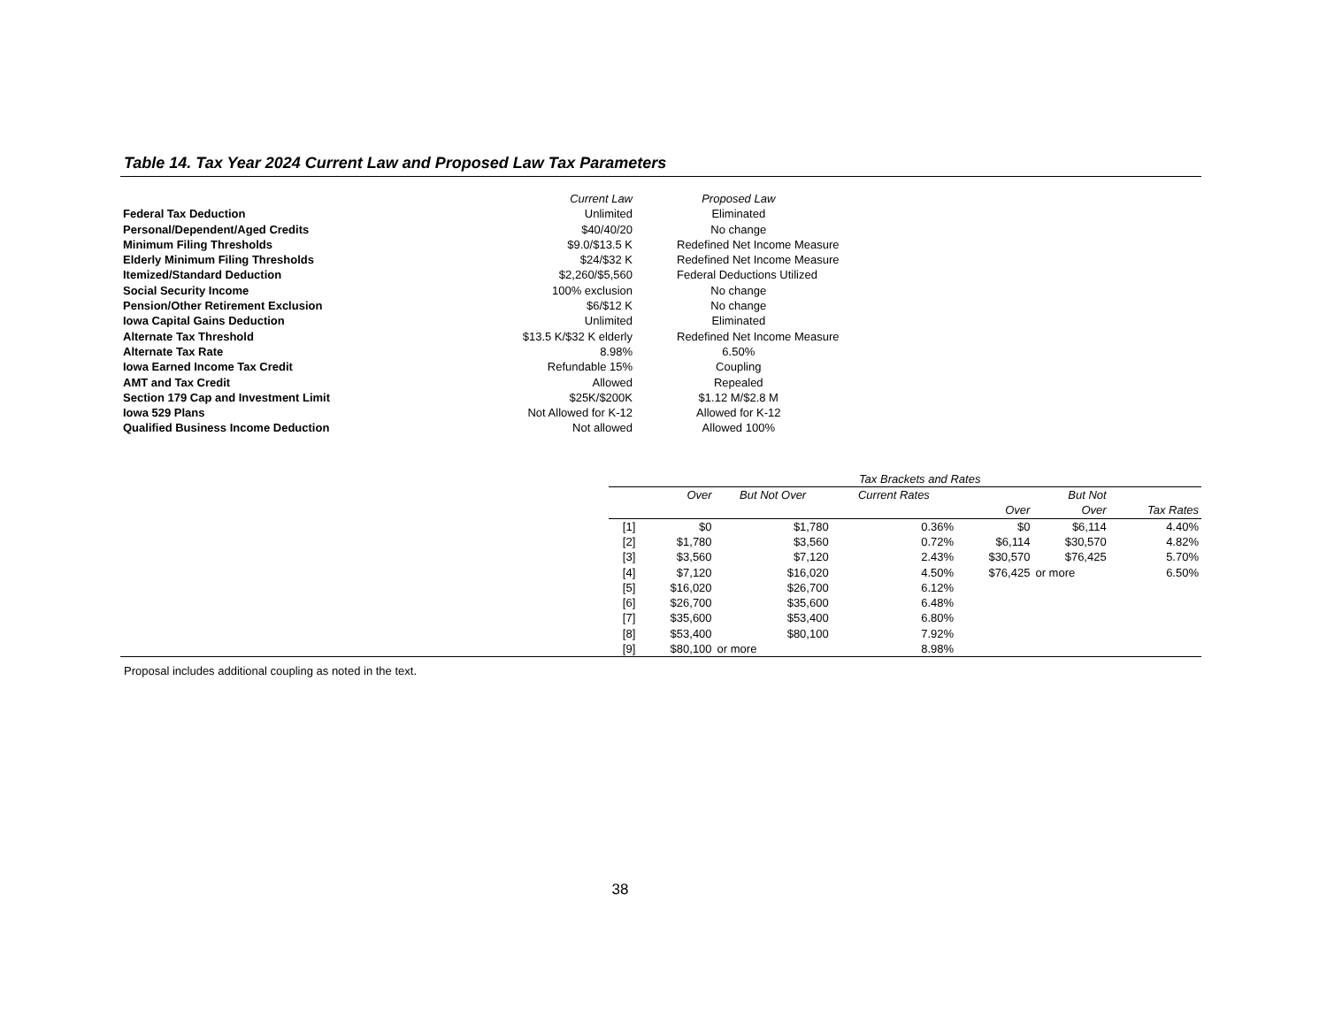Table 14. Tax Year 2024 Current Law and Proposed Law Tax Parameters
| | Current Law | Proposed Law |
| Federal Tax Deduction | Unlimited | Eliminated |
| Personal/Dependent/Aged Credits | $40/40/20 | No change |
| Minimum Filing Thresholds | $9.0/$13.5 K | Redefined Net Income Measure |
| Elderly Minimum Filing Thresholds | $24/$32 K | Redefined Net Income Measure |
| Itemized/Standard Deduction | $2,260/$5,560 | Federal Deductions Utilized |
| Social Security Income | 100% exclusion | No change |
| Pension/Other Retirement Exclusion | $6/$12 K | No change |
| Iowa Capital Gains Deduction | Unlimited | Eliminated |
| Alternate Tax Threshold | $13.5 K/$32 K elderly | Redefined Net Income Measure |
| Alternate Tax Rate | 8.98% | 6.50% |
| Iowa Earned Income Tax Credit | Refundable 15% | Coupling |
| AMT and Tax Credit | Allowed | Repealed |
| Section 179 Cap and Investment Limit | $25K/$200K | $1.12 M/$2.8 M |
| Iowa 529 Plans | Not Allowed for K-12 | Allowed for K-12 |
| Qualified Business Income Deduction | Not allowed | Allowed 100% |
| | Tax Brackets and Rates | | | | | |
| --- | --- | --- | --- | --- | --- | --- |
| | Over | But Not Over | Current Rates | | But Not | |
| | | | | Over | Over | Tax Rates |
| [1] | $0 | $1,780 | 0.36% | $0 | $6,114 | 4.40% |
| [2] | $1,780 | $3,560 | 0.72% | $6,114 | $30,570 | 4.82% |
| [3] | $3,560 | $7,120 | 2.43% | $30,570 | $76,425 | 5.70% |
| [4] | $7,120 | $16,020 | 4.50% | $76,425 | or more | 6.50% |
| [5] | $16,020 | $26,700 | 6.12% | | | |
| [6] | $26,700 | $35,600 | 6.48% | | | |
| [7] | $35,600 | $53,400 | 6.80% | | | |
| [8] | $53,400 | $80,100 | 7.92% | | | |
| [9] | $80,100 | or more | 8.98% | | | |
Proposal includes additional coupling as noted in the text.
38